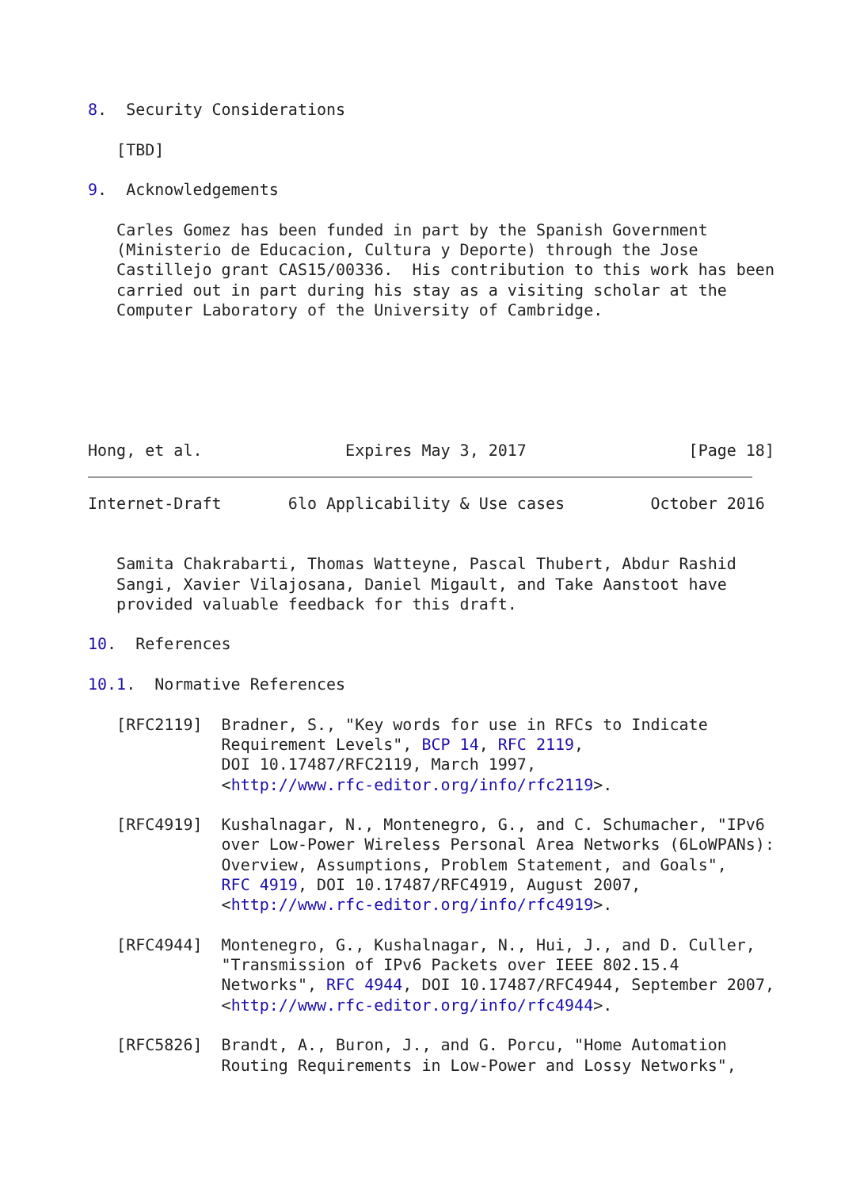8.  Security Considerations

   [TBD]

9.  Acknowledgements

   Carles Gomez has been funded in part by the Spanish Government
   (Ministerio de Educacion, Cultura y Deporte) through the Jose
   Castillejo grant CAS15/00336.  His contribution to this work has been
   carried out in part during his stay as a visiting scholar at the
   Computer Laboratory of the University of Cambridge.






Hong, et al.               Expires May 3, 2017                 [Page 18]
Internet-Draft       6lo Applicability & Use cases         October 2016


   Samita Chakrabarti, Thomas Watteyne, Pascal Thubert, Abdur Rashid
   Sangi, Xavier Vilajosana, Daniel Migault, and Take Aanstoot have
   provided valuable feedback for this draft.

10.  References

10.1.  Normative References

   [RFC2119]  Bradner, S., "Key words for use in RFCs to Indicate
              Requirement Levels", BCP 14, RFC 2119,
              DOI 10.17487/RFC2119, March 1997,
              <http://www.rfc-editor.org/info/rfc2119>.

   [RFC4919]  Kushalnagar, N., Montenegro, G., and C. Schumacher, "IPv6
              over Low-Power Wireless Personal Area Networks (6LoWPANs):
              Overview, Assumptions, Problem Statement, and Goals",
              RFC 4919, DOI 10.17487/RFC4919, August 2007,
              <http://www.rfc-editor.org/info/rfc4919>.

   [RFC4944]  Montenegro, G., Kushalnagar, N., Hui, J., and D. Culler,
              "Transmission of IPv6 Packets over IEEE 802.15.4
              Networks", RFC 4944, DOI 10.17487/RFC4944, September 2007,
              <http://www.rfc-editor.org/info/rfc4944>.

   [RFC5826]  Brandt, A., Buron, J., and G. Porcu, "Home Automation
              Routing Requirements in Low-Power and Lossy Networks",